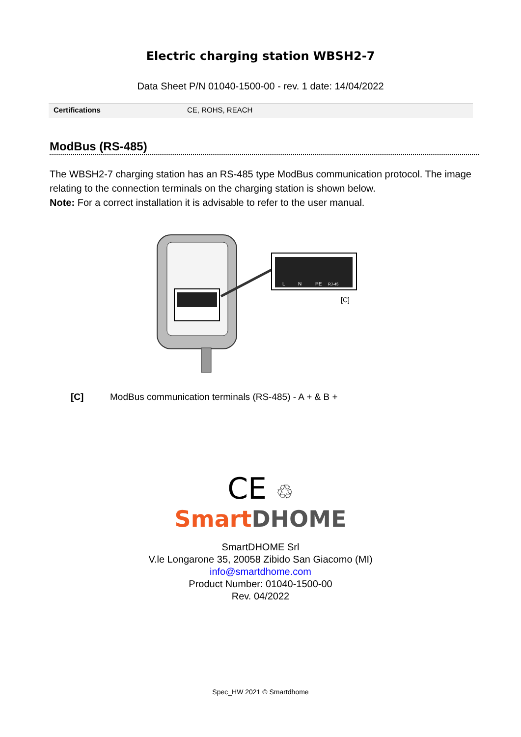Electric charging station WBSH2-7
Data Sheet P/N 01040-1500-00 - rev. 1 date: 14/04/2022
| Certifications | CE, ROHS, REACH |
ModBus (RS-485)
The WBSH2-7 charging station has an RS-485 type ModBus communication protocol. The image relating to the connection terminals on the charging station is shown below.
Note: For a correct installation it is advisable to refer to the user manual.
L
N
PE
RJ-45
[C]
[C] ModBus communication terminals (RS-485) - A + & B +
CE ♲
Smart DHOME
SmartDHOME Srl
V.le Longarone 35, 20058 Zibido San Giacomo (MI)
info@smartdhome.com
Product Number: 01040-1500-00
Rev. 04/2022
Spec_HW 2021 © Smartdhome